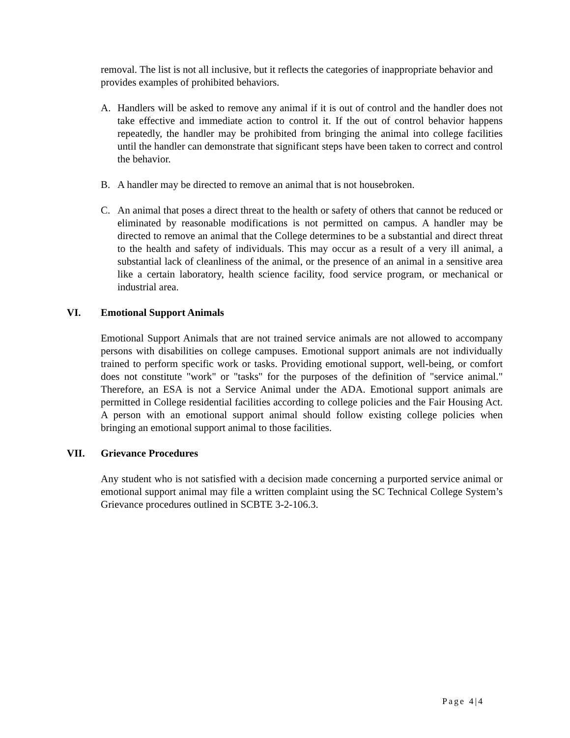removal. The list is not all inclusive, but it reflects the categories of inappropriate behavior and provides examples of prohibited behaviors.
A. Handlers will be asked to remove any animal if it is out of control and the handler does not take effective and immediate action to control it. If the out of control behavior happens repeatedly, the handler may be prohibited from bringing the animal into college facilities until the handler can demonstrate that significant steps have been taken to correct and control the behavior.
B. A handler may be directed to remove an animal that is not housebroken.
C. An animal that poses a direct threat to the health or safety of others that cannot be reduced or eliminated by reasonable modifications is not permitted on campus. A handler may be directed to remove an animal that the College determines to be a substantial and direct threat to the health and safety of individuals. This may occur as a result of a very ill animal, a substantial lack of cleanliness of the animal, or the presence of an animal in a sensitive area like a certain laboratory, health science facility, food service program, or mechanical or industrial area.
VI. Emotional Support Animals
Emotional Support Animals that are not trained service animals are not allowed to accompany persons with disabilities on college campuses. Emotional support animals are not individually trained to perform specific work or tasks. Providing emotional support, well-being, or comfort does not constitute "work" or "tasks" for the purposes of the definition of "service animal." Therefore, an ESA is not a Service Animal under the ADA. Emotional support animals are permitted in College residential facilities according to college policies and the Fair Housing Act. A person with an emotional support animal should follow existing college policies when bringing an emotional support animal to those facilities.
VII. Grievance Procedures
Any student who is not satisfied with a decision made concerning a purported service animal or emotional support animal may file a written complaint using the SC Technical College System’s Grievance procedures outlined in SCBTE 3-2-106.3.
Page 4|4